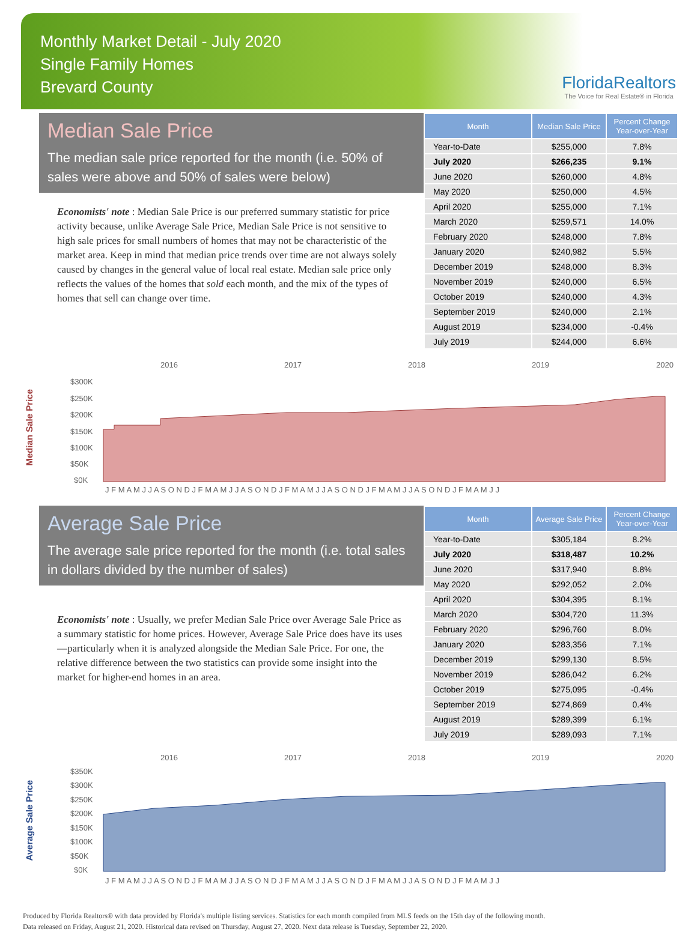Monthly Market Detail - July 2020
Single Family Homes
Brevard County
FloridaRealtors
The Voice for Real Estate® in Florida
Median Sale Price
The median sale price reported for the month (i.e. 50% of sales were above and 50% of sales were below)
Economists' note : Median Sale Price is our preferred summary statistic for price activity because, unlike Average Sale Price, Median Sale Price is not sensitive to high sale prices for small numbers of homes that may not be characteristic of the market area. Keep in mind that median price trends over time are not always solely caused by changes in the general value of local real estate. Median sale price only reflects the values of the homes that sold each month, and the mix of the types of homes that sell can change over time.
| Month | Median Sale Price | Percent Change Year-over-Year |
| --- | --- | --- |
| Year-to-Date | $255,000 | 7.8% |
| July 2020 | $266,235 | 9.1% |
| June 2020 | $260,000 | 4.8% |
| May 2020 | $250,000 | 4.5% |
| April 2020 | $255,000 | 7.1% |
| March 2020 | $259,571 | 14.0% |
| February 2020 | $248,000 | 7.8% |
| January 2020 | $240,982 | 5.5% |
| December 2019 | $248,000 | 8.3% |
| November 2019 | $240,000 | 6.5% |
| October 2019 | $240,000 | 4.3% |
| September 2019 | $240,000 | 2.1% |
| August 2019 | $234,000 | -0.4% |
| July 2019 | $244,000 | 6.6% |
Median Sale Price
2016
2017
2018
2019
2020
$300K
$250K
$200K
$150K
$100K
$50K
$0K
J F M A M J J A S O N D J F M A M J J A S O N D J F M A M J J A S O N D J F M A M J J A S O N D J F M A M J J
Average Sale Price
The average sale price reported for the month (i.e. total sales in dollars divided by the number of sales)
Economists' note : Usually, we prefer Median Sale Price over Average Sale Price as a summary statistic for home prices. However, Average Sale Price does have its uses—particularly when it is analyzed alongside the Median Sale Price. For one, the relative difference between the two statistics can provide some insight into the market for higher-end homes in an area.
| Month | Average Sale Price | Percent Change Year-over-Year |
| --- | --- | --- |
| Year-to-Date | $305,184 | 8.2% |
| July 2020 | $318,487 | 10.2% |
| June 2020 | $317,940 | 8.8% |
| May 2020 | $292,052 | 2.0% |
| April 2020 | $304,395 | 8.1% |
| March 2020 | $304,720 | 11.3% |
| February 2020 | $296,760 | 8.0% |
| January 2020 | $283,356 | 7.1% |
| December 2019 | $299,130 | 8.5% |
| November 2019 | $286,042 | 6.2% |
| October 2019 | $275,095 | -0.4% |
| September 2019 | $274,869 | 0.4% |
| August 2019 | $289,399 | 6.1% |
| July 2019 | $289,093 | 7.1% |
Average Sale Price
2016
2017
2018
2019
2020
$350K
$300K
$250K
$200K
$150K
$100K
$50K
$0K
J F M A M J J A S O N D J F M A M J J A S O N D J F M A M J J A S O N D J F M A M J J A S O N D J F M A M J J
Produced by Florida Realtors® with data provided by Florida's multiple listing services. Statistics for each month compiled from MLS feeds on the 15th day of the following month.
Data released on Friday, August 21, 2020. Historical data revised on Thursday, August 27, 2020. Next data release is Tuesday, September 22, 2020.